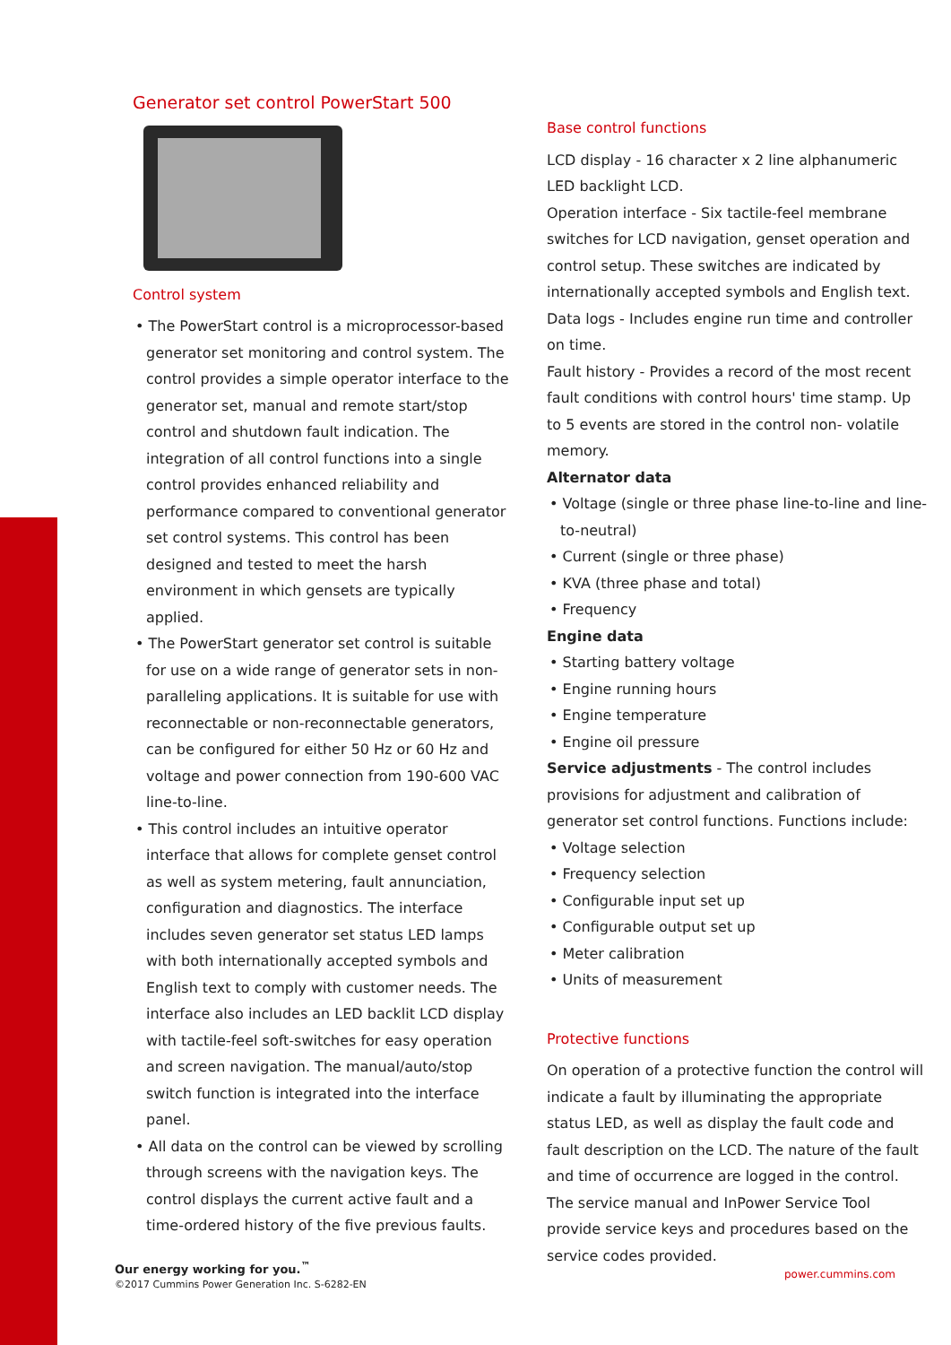Generator set control PowerStart 500
Control system
• The PowerStart control is a microprocessor-based generator set monitoring and control system. The control provides a simple operator interface to the generator set, manual and remote start/stop control and shutdown fault indication. The integration of all control functions into a single control provides enhanced reliability and performance compared to conventional generator set control systems. This control has been designed and tested to meet the harsh environment in which gensets are typically applied.
• The PowerStart generator set control is suitable for use on a wide range of generator sets in non-paralleling applications. It is suitable for use with reconnectable or non-reconnectable generators, can be configured for either 50 Hz or 60 Hz and voltage and power connection from 190-600 VAC line-to-line.
• This control includes an intuitive operator interface that allows for complete genset control as well as system metering, fault annunciation, configuration and diagnostics. The interface includes seven generator set status LED lamps with both internationally accepted symbols and English text to comply with customer needs. The interface also includes an LED backlit LCD display with tactile-feel soft-switches for easy operation and screen navigation. The manual/auto/stop switch function is integrated into the interface panel.
• All data on the control can be viewed by scrolling through screens with the navigation keys. The control displays the current active fault and a time-ordered history of the five previous faults.
Base control functions
LCD display - 16 character x 2 line alphanumeric LED backlight LCD.
Operation interface - Six tactile-feel membrane switches for LCD navigation, genset operation and control setup. These switches are indicated by internationally accepted symbols and English text.
Data logs - Includes engine run time and controller on time.
Fault history - Provides a record of the most recent fault conditions with control hours' time stamp. Up to 5 events are stored in the control non- volatile memory.
Alternator data
• Voltage (single or three phase line-to-line and line-to-neutral)
• Current (single or three phase)
• KVA (three phase and total)
• Frequency
Engine data
• Starting battery voltage
• Engine running hours
• Engine temperature
• Engine oil pressure
Service adjustments - The control includes provisions for adjustment and calibration of generator set control functions. Functions include:
• Voltage selection
• Frequency selection
• Configurable input set up
• Configurable output set up
• Meter calibration
• Units of measurement
Protective functions
On operation of a protective function the control will indicate a fault by illuminating the appropriate status LED, as well as display the fault code and fault description on the LCD. The nature of the fault and time of occurrence are logged in the control. The service manual and InPower Service Tool provide service keys and procedures based on the service codes provided.
Our energy working for you.<sup>™</sup>
©2017 Cummins Power Generation Inc. S-6282-EN
power.cummins.com